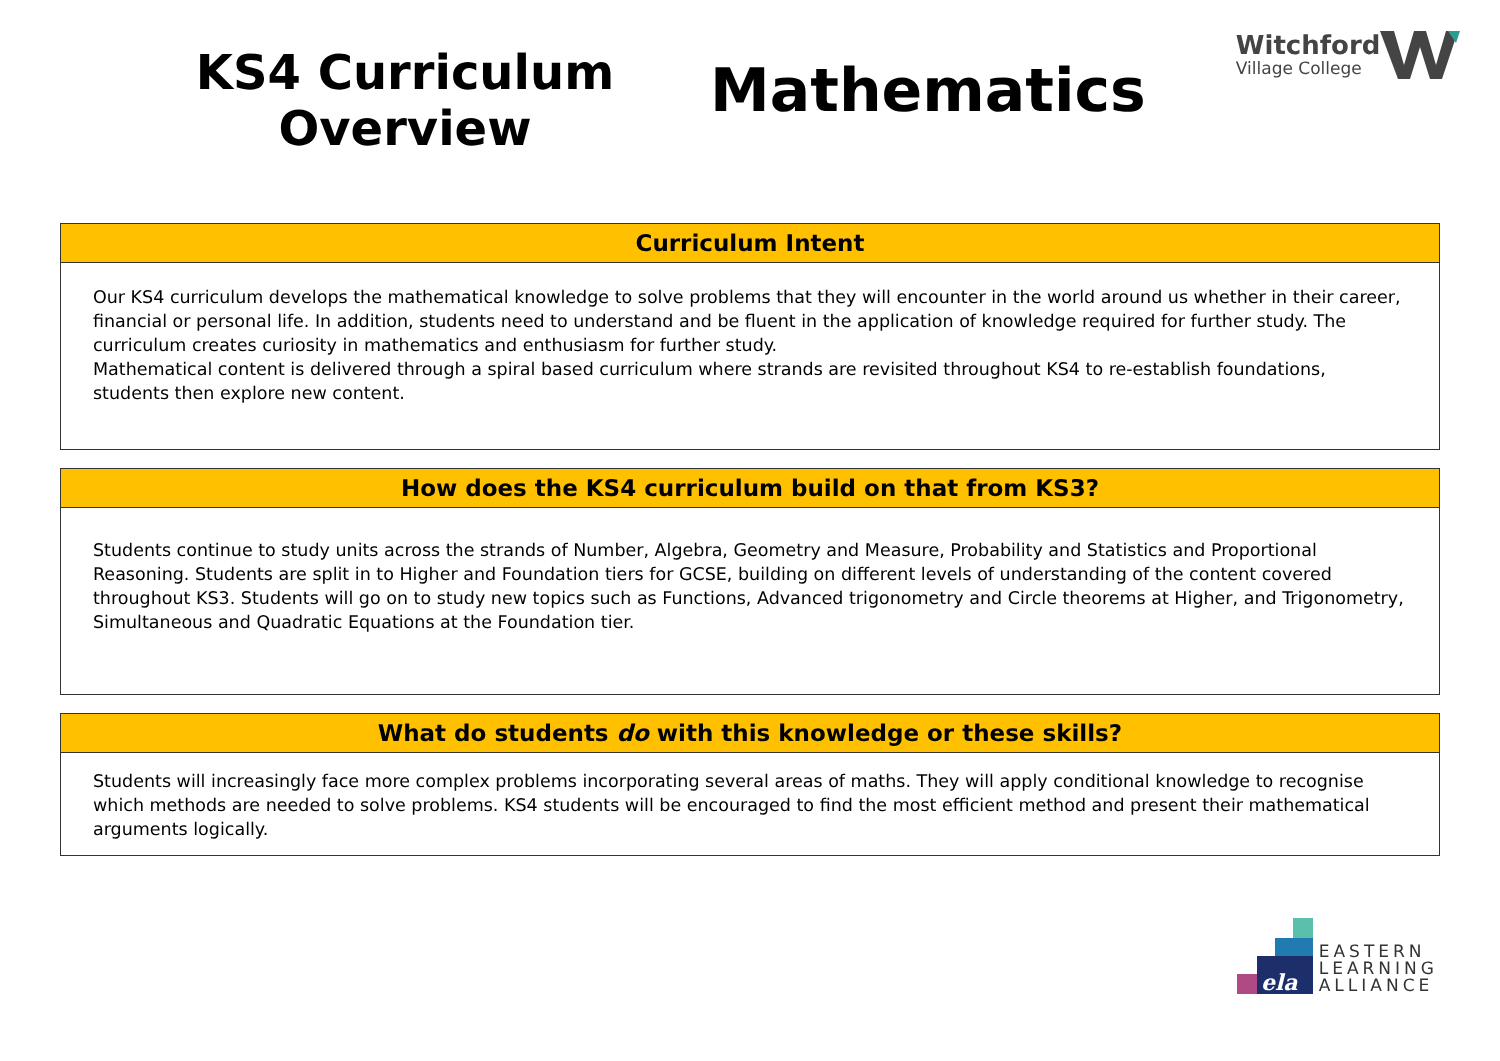KS4 Curriculum
Overview
Mathematics
Witchford
Village College
Curriculum Intent
Our KS4 curriculum develops the mathematical knowledge to solve problems that they will encounter in the world around us whether in their career, financial or personal life. In addition, students need to understand and be fluent in the application of knowledge required for further study. The curriculum creates curiosity in mathematics and enthusiasm for further study.
Mathematical content is delivered through a spiral based curriculum where strands are revisited throughout KS4 to re-establish foundations, students then explore new content.
How does the KS4 curriculum build on that from KS3?
Students continue to study units across the strands of Number, Algebra, Geometry and Measure, Probability and Statistics and Proportional Reasoning. Students are split in to Higher and Foundation tiers for GCSE, building on different levels of understanding of the content covered throughout KS3. Students will go on to study new topics such as Functions, Advanced trigonometry and Circle theorems at Higher, and Trigonometry, Simultaneous and Quadratic Equations at the Foundation tier.
What do students do with this knowledge or these skills?
Students will increasingly face more complex problems incorporating several areas of maths. They will apply conditional knowledge to recognise which methods are needed to solve problems. KS4 students will be encouraged to find the most efficient method and present their mathematical arguments logically.
ela
EASTERN
LEARNING
ALLIANCE